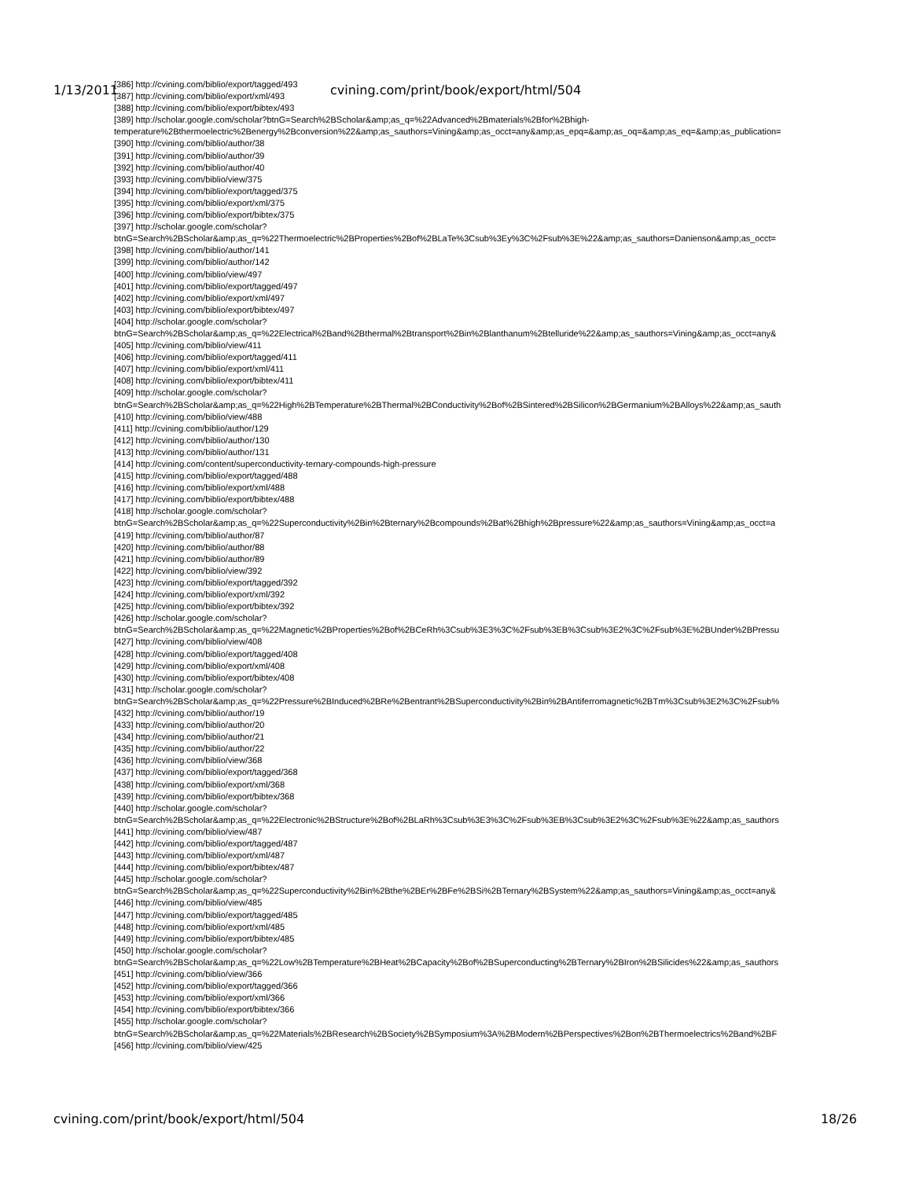1/13/2011 cvining.com/print/book/export/html/504
[386] http://cvining.com/biblio/export/tagged/493
[387] http://cvining.com/biblio/export/xml/493
[388] http://cvining.com/biblio/export/bibtex/493
[389] http://scholar.google.com/scholar?btnG=Search%2BScholar&amp;as_q=%22Advanced%2Bmaterials%2Bfor%2Bhigh-
temperature%2Bthermoelectric%2Benergy%2Bconversion%22&amp;as_sauthors=Vining&amp;as_occt=any&amp;as_epq=&amp;as_oq=&amp;as_eq=&amp;as_publication=
[390] http://cvining.com/biblio/author/38
[391] http://cvining.com/biblio/author/39
[392] http://cvining.com/biblio/author/40
[393] http://cvining.com/biblio/view/375
[394] http://cvining.com/biblio/export/tagged/375
[395] http://cvining.com/biblio/export/xml/375
[396] http://cvining.com/biblio/export/bibtex/375
[397] http://scholar.google.com/scholar?
btnG=Search%2BScholar&amp;as_q=%22Thermoelectric%2BProperties%2Bof%2BLaTe%3Csub%3Ey%3C%2Fsub%3E%22&amp;as_sauthors=Danienson&amp;as_occt=
[398] http://cvining.com/biblio/author/141
[399] http://cvining.com/biblio/author/142
[400] http://cvining.com/biblio/view/497
[401] http://cvining.com/biblio/export/tagged/497
[402] http://cvining.com/biblio/export/xml/497
[403] http://cvining.com/biblio/export/bibtex/497
[404] http://scholar.google.com/scholar?
btnG=Search%2BScholar&amp;as_q=%22Electrical%2Band%2Bthermal%2Btransport%2Bin%2Blanthanum%2Btelluride%22&amp;as_sauthors=Vining&amp;as_occt=any&
[405] http://cvining.com/biblio/view/411
[406] http://cvining.com/biblio/export/tagged/411
[407] http://cvining.com/biblio/export/xml/411
[408] http://cvining.com/biblio/export/bibtex/411
[409] http://scholar.google.com/scholar?
btnG=Search%2BScholar&amp;as_q=%22High%2BTemperature%2BThermal%2BConductivity%2Bof%2BSintered%2BSilicon%2BGermanium%2BAlloys%22&amp;as_sauth
[410] http://cvining.com/biblio/view/488
[411] http://cvining.com/biblio/author/129
[412] http://cvining.com/biblio/author/130
[413] http://cvining.com/biblio/author/131
[414] http://cvining.com/content/superconductivity-ternary-compounds-high-pressure
[415] http://cvining.com/biblio/export/tagged/488
[416] http://cvining.com/biblio/export/xml/488
[417] http://cvining.com/biblio/export/bibtex/488
[418] http://scholar.google.com/scholar?
btnG=Search%2BScholar&amp;as_q=%22Superconductivity%2Bin%2Bternary%2Bcompounds%2Bat%2Bhigh%2Bpressure%22&amp;as_sauthors=Vining&amp;as_occt=a
[419] http://cvining.com/biblio/author/87
[420] http://cvining.com/biblio/author/88
[421] http://cvining.com/biblio/author/89
[422] http://cvining.com/biblio/view/392
[423] http://cvining.com/biblio/export/tagged/392
[424] http://cvining.com/biblio/export/xml/392
[425] http://cvining.com/biblio/export/bibtex/392
[426] http://scholar.google.com/scholar?
btnG=Search%2BScholar&amp;as_q=%22Magnetic%2BProperties%2Bof%2BCeRh%3Csub%3E3%3C%2Fsub%3EB%3Csub%3E2%3C%2Fsub%3E%2BUnder%2BPressu
[427] http://cvining.com/biblio/view/408
[428] http://cvining.com/biblio/export/tagged/408
[429] http://cvining.com/biblio/export/xml/408
[430] http://cvining.com/biblio/export/bibtex/408
[431] http://scholar.google.com/scholar?
btnG=Search%2BScholar&amp;as_q=%22Pressure%2BInduced%2BRe%2Bentrant%2BSuperconductivity%2Bin%2BAntiferromagnetic%2BTm%3Csub%3E2%3C%2Fsub%
[432] http://cvining.com/biblio/author/19
[433] http://cvining.com/biblio/author/20
[434] http://cvining.com/biblio/author/21
[435] http://cvining.com/biblio/author/22
[436] http://cvining.com/biblio/view/368
[437] http://cvining.com/biblio/export/tagged/368
[438] http://cvining.com/biblio/export/xml/368
[439] http://cvining.com/biblio/export/bibtex/368
[440] http://scholar.google.com/scholar?
btnG=Search%2BScholar&amp;as_q=%22Electronic%2BStructure%2Bof%2BLaRh%3Csub%3E3%3C%2Fsub%3EB%3Csub%3E2%3C%2Fsub%3E%22&amp;as_sauthors
[441] http://cvining.com/biblio/view/487
[442] http://cvining.com/biblio/export/tagged/487
[443] http://cvining.com/biblio/export/xml/487
[444] http://cvining.com/biblio/export/bibtex/487
[445] http://scholar.google.com/scholar?
btnG=Search%2BScholar&amp;as_q=%22Superconductivity%2Bin%2Bthe%2BEr%2BFe%2BSi%2BTernary%2BSystem%22&amp;as_sauthors=Vining&amp;as_occt=any&
[446] http://cvining.com/biblio/view/485
[447] http://cvining.com/biblio/export/tagged/485
[448] http://cvining.com/biblio/export/xml/485
[449] http://cvining.com/biblio/export/bibtex/485
[450] http://scholar.google.com/scholar?
btnG=Search%2BScholar&amp;as_q=%22Low%2BTemperature%2BHeat%2BCapacity%2Bof%2BSuperconducting%2BTernary%2BIron%2BSilicides%22&amp;as_sauthors
[451] http://cvining.com/biblio/view/366
[452] http://cvining.com/biblio/export/tagged/366
[453] http://cvining.com/biblio/export/xml/366
[454] http://cvining.com/biblio/export/bibtex/366
[455] http://scholar.google.com/scholar?
btnG=Search%2BScholar&amp;as_q=%22Materials%2BResearch%2BSociety%2BSymposium%3A%2BModern%2BPerspectives%2Bon%2BThermoelectrics%2Band%2BF
[456] http://cvining.com/biblio/view/425
cvining.com/print/book/export/html/504 18/26